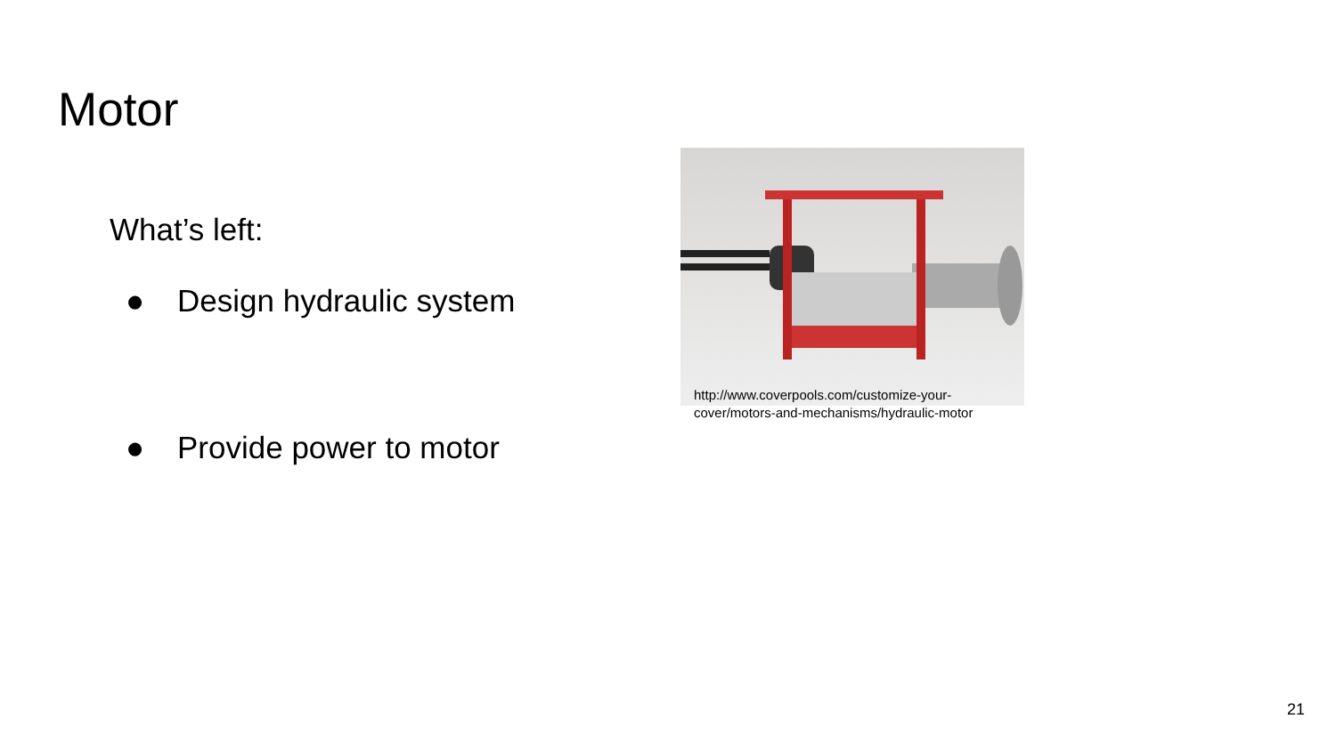Motor
What’s left:
● Design hydraulic system
● Provide power to motor
http://www.coverpools.com/customize-your-
cover/motors-and-mechanisms/hydraulic-motor
21